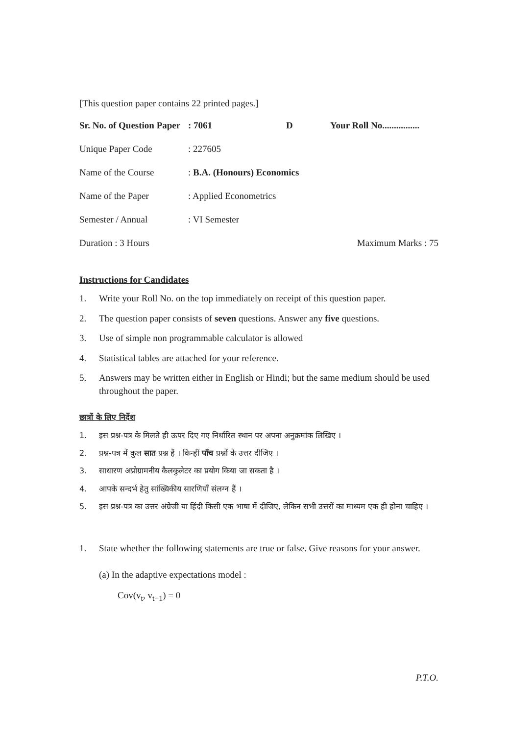[This question paper contains 22 printed pages.]
Sr. No. of Question Paper: 7061 D Your Roll No................
Unique Paper Code: 227605
Name of the Course: B.A. (Honours) Economics
Name of the Paper: Applied Econometrics
Semester / Annual: VI Semester
Duration : 3 Hours Maximum Marks : 75
Instructions for Candidates
1. Write your Roll No. on the top immediately on receipt of this question paper.
2. The question paper consists of seven questions. Answer any five questions.
3. Use of simple non programmable calculator is allowed
4. Statistical tables are attached for your reference.
5. Answers may be written either in English or Hindi; but the same medium should be used throughout the paper.
छात्रों के लिए निर्देश
1. इस प्रश्न-पत्र के मिलते ही ऊपर दिए गए निर्धारित स्थान पर अपना अनुक्रमांक लिखिए ।
2. प्रश्न-पत्र में कुल सात प्रश्न हैं । किन्हीं पाँच प्रश्नों के उत्तर दीजिए ।
3. साधारण अप्रोग्रामनीय कैलकुलेटर का प्रयोग किया जा सकता है ।
4. आपके सन्दर्भ हेतु सांख्यिकीय सारणियाँ संलग्न हैं ।
5. इस प्रश्न-पत्र का उत्तर अंग्रेजी या हिंदी किसी एक भाषा में दीजिए, लेकिन सभी उत्तरों का माध्यम एक ही होना चाहिए ।
1. State whether the following statements are true or false. Give reasons for your answer.
(a) In the adaptive expectations model :
Cov(v<sub>t</sub>, v<sub>t−1</sub>) = 0
P.T.O.